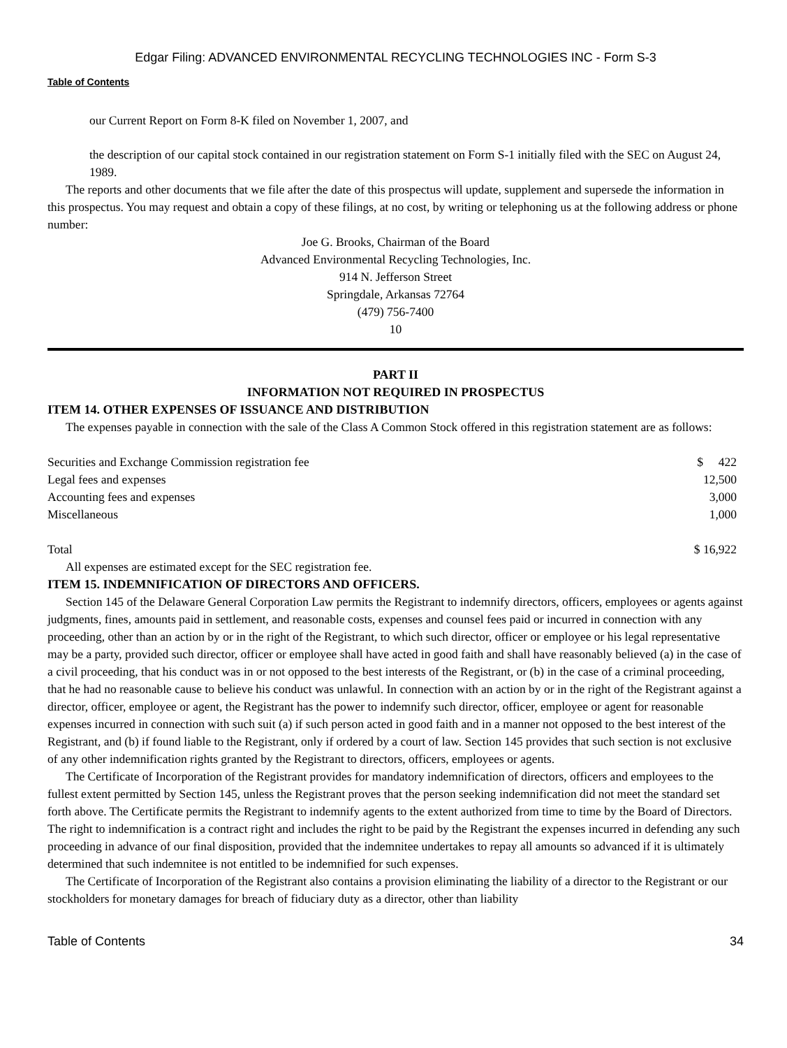Edgar Filing: ADVANCED ENVIRONMENTAL RECYCLING TECHNOLOGIES INC - Form S-3
Table of Contents
our Current Report on Form 8-K filed on November 1, 2007, and
the description of our capital stock contained in our registration statement on Form S-1 initially filed with the SEC on August 24, 1989.
The reports and other documents that we file after the date of this prospectus will update, supplement and supersede the information in this prospectus. You may request and obtain a copy of these filings, at no cost, by writing or telephoning us at the following address or phone number:
Joe G. Brooks, Chairman of the Board
Advanced Environmental Recycling Technologies, Inc.
914 N. Jefferson Street
Springdale, Arkansas 72764
(479) 756-7400
10
PART II
INFORMATION NOT REQUIRED IN PROSPECTUS
ITEM 14. OTHER EXPENSES OF ISSUANCE AND DISTRIBUTION
The expenses payable in connection with the sale of the Class A Common Stock offered in this registration statement are as follows:
| Securities and Exchange Commission registration fee | $ 422 |
| Legal fees and expenses | 12,500 |
| Accounting fees and expenses | 3,000 |
| Miscellaneous | 1,000 |
| Total | $ 16,922 |
All expenses are estimated except for the SEC registration fee.
ITEM 15. INDEMNIFICATION OF DIRECTORS AND OFFICERS.
Section 145 of the Delaware General Corporation Law permits the Registrant to indemnify directors, officers, employees or agents against judgments, fines, amounts paid in settlement, and reasonable costs, expenses and counsel fees paid or incurred in connection with any proceeding, other than an action by or in the right of the Registrant, to which such director, officer or employee or his legal representative may be a party, provided such director, officer or employee shall have acted in good faith and shall have reasonably believed (a) in the case of a civil proceeding, that his conduct was in or not opposed to the best interests of the Registrant, or (b) in the case of a criminal proceeding, that he had no reasonable cause to believe his conduct was unlawful. In connection with an action by or in the right of the Registrant against a director, officer, employee or agent, the Registrant has the power to indemnify such director, officer, employee or agent for reasonable expenses incurred in connection with such suit (a) if such person acted in good faith and in a manner not opposed to the best interest of the Registrant, and (b) if found liable to the Registrant, only if ordered by a court of law. Section 145 provides that such section is not exclusive of any other indemnification rights granted by the Registrant to directors, officers, employees or agents.
The Certificate of Incorporation of the Registrant provides for mandatory indemnification of directors, officers and employees to the fullest extent permitted by Section 145, unless the Registrant proves that the person seeking indemnification did not meet the standard set forth above. The Certificate permits the Registrant to indemnify agents to the extent authorized from time to time by the Board of Directors. The right to indemnification is a contract right and includes the right to be paid by the Registrant the expenses incurred in defending any such proceeding in advance of our final disposition, provided that the indemnitee undertakes to repay all amounts so advanced if it is ultimately determined that such indemnitee is not entitled to be indemnified for such expenses.
The Certificate of Incorporation of the Registrant also contains a provision eliminating the liability of a director to the Registrant or our stockholders for monetary damages for breach of fiduciary duty as a director, other than liability
Table of Contents 34